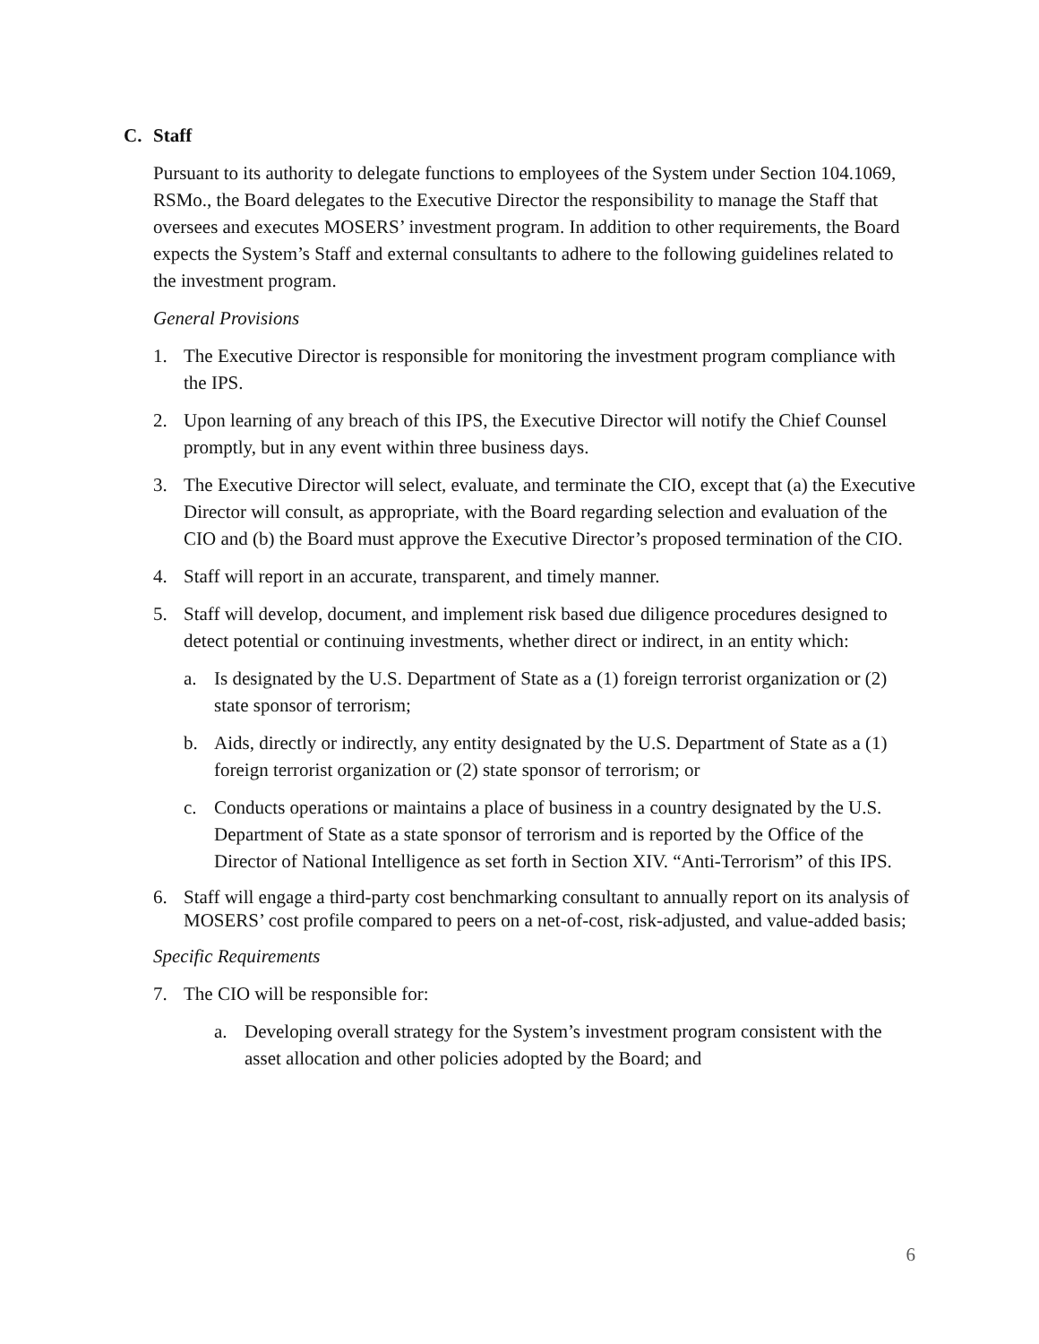C. Staff
Pursuant to its authority to delegate functions to employees of the System under Section 104.1069, RSMo., the Board delegates to the Executive Director the responsibility to manage the Staff that oversees and executes MOSERS’ investment program. In addition to other requirements, the Board expects the System’s Staff and external consultants to adhere to the following guidelines related to the investment program.
General Provisions
1. The Executive Director is responsible for monitoring the investment program compliance with the IPS.
2. Upon learning of any breach of this IPS, the Executive Director will notify the Chief Counsel promptly, but in any event within three business days.
3. The Executive Director will select, evaluate, and terminate the CIO, except that (a) the Executive Director will consult, as appropriate, with the Board regarding selection and evaluation of the CIO and (b) the Board must approve the Executive Director’s proposed termination of the CIO.
4. Staff will report in an accurate, transparent, and timely manner.
5. Staff will develop, document, and implement risk based due diligence procedures designed to detect potential or continuing investments, whether direct or indirect, in an entity which:
a. Is designated by the U.S. Department of State as a (1) foreign terrorist organization or (2) state sponsor of terrorism;
b. Aids, directly or indirectly, any entity designated by the U.S. Department of State as a (1) foreign terrorist organization or (2) state sponsor of terrorism; or
c. Conducts operations or maintains a place of business in a country designated by the U.S. Department of State as a state sponsor of terrorism and is reported by the Office of the Director of National Intelligence as set forth in Section XIV. “Anti-Terrorism” of this IPS.
6. Staff will engage a third-party cost benchmarking consultant to annually report on its analysis of MOSERS’ cost profile compared to peers on a net-of-cost, risk-adjusted, and value-added basis;
Specific Requirements
7. The CIO will be responsible for:
a. Developing overall strategy for the System’s investment program consistent with the asset allocation and other policies adopted by the Board; and
6